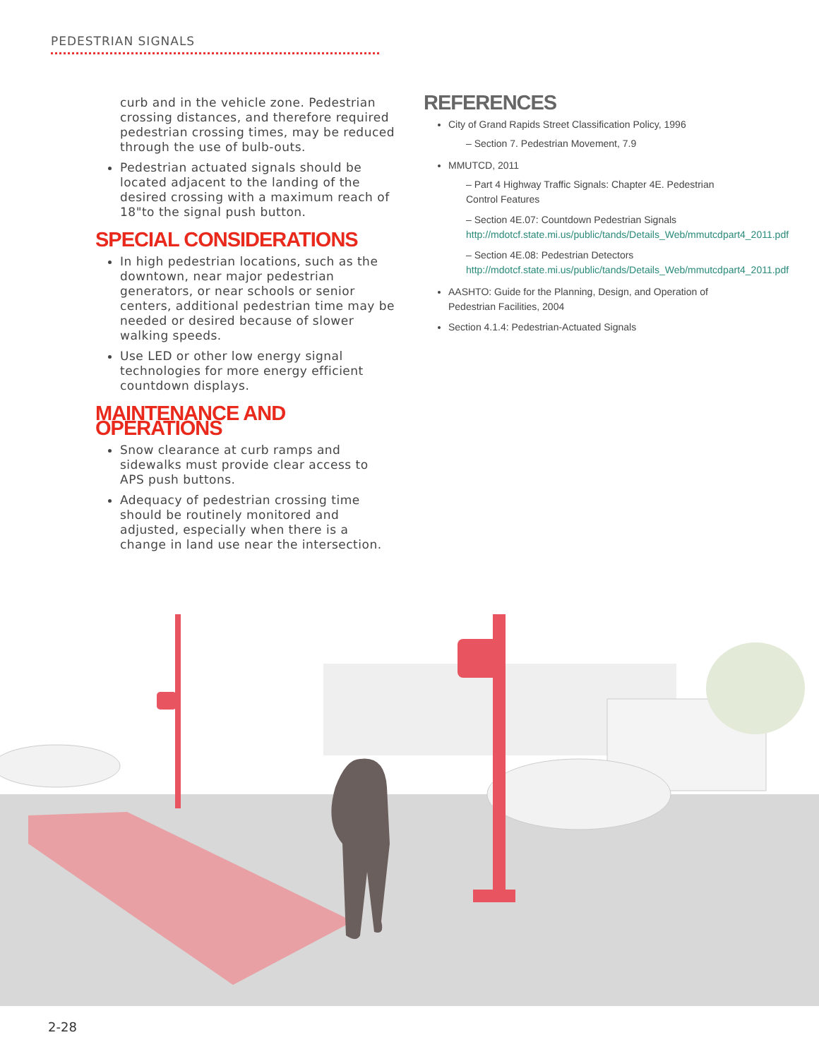PEDESTRIAN SIGNALS
curb and in the vehicle zone. Pedestrian crossing distances, and therefore required pedestrian crossing times, may be reduced through the use of bulb-outs.
Pedestrian actuated signals should be located adjacent to the landing of the desired crossing with a maximum reach of 18"to the signal push button.
SPECIAL CONSIDERATIONS
In high pedestrian locations, such as the downtown, near major pedestrian generators, or near schools or senior centers, additional pedestrian time may be needed or desired because of slower walking speeds.
Use LED or other low energy signal technologies for more energy efficient countdown displays.
MAINTENANCE AND OPERATIONS
Snow clearance at curb ramps and sidewalks must provide clear access to APS push buttons.
Adequacy of pedestrian crossing time should be routinely monitored and adjusted, especially when there is a change in land use near the intersection.
REFERENCES
City of Grand Rapids Street Classification Policy, 1996
– Section 7. Pedestrian Movement, 7.9
MMUTCD, 2011
– Part 4 Highway Traffic Signals: Chapter 4E. Pedestrian Control Features
– Section 4E.07: Countdown Pedestrian Signals http://mdotcf.state.mi.us/public/tands/Details_Web/mmutcdpart4_2011.pdf
– Section 4E.08: Pedestrian Detectors http://mdotcf.state.mi.us/public/tands/Details_Web/mmutcdpart4_2011.pdf
AASHTO: Guide for the Planning, Design, and Operation of Pedestrian Facilities, 2004
Section 4.1.4: Pedestrian-Actuated Signals
2-28